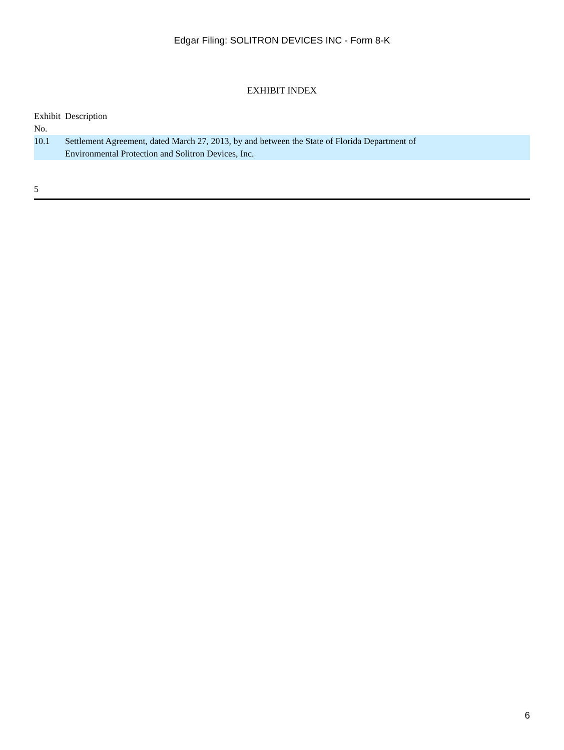Edgar Filing: SOLITRON DEVICES INC - Form 8-K
EXHIBIT INDEX
| Exhibit No. | Description |
| 10.1 | Settlement Agreement, dated March 27, 2013, by and between the State of Florida Department of Environmental Protection and Solitron Devices, Inc. |
5
6